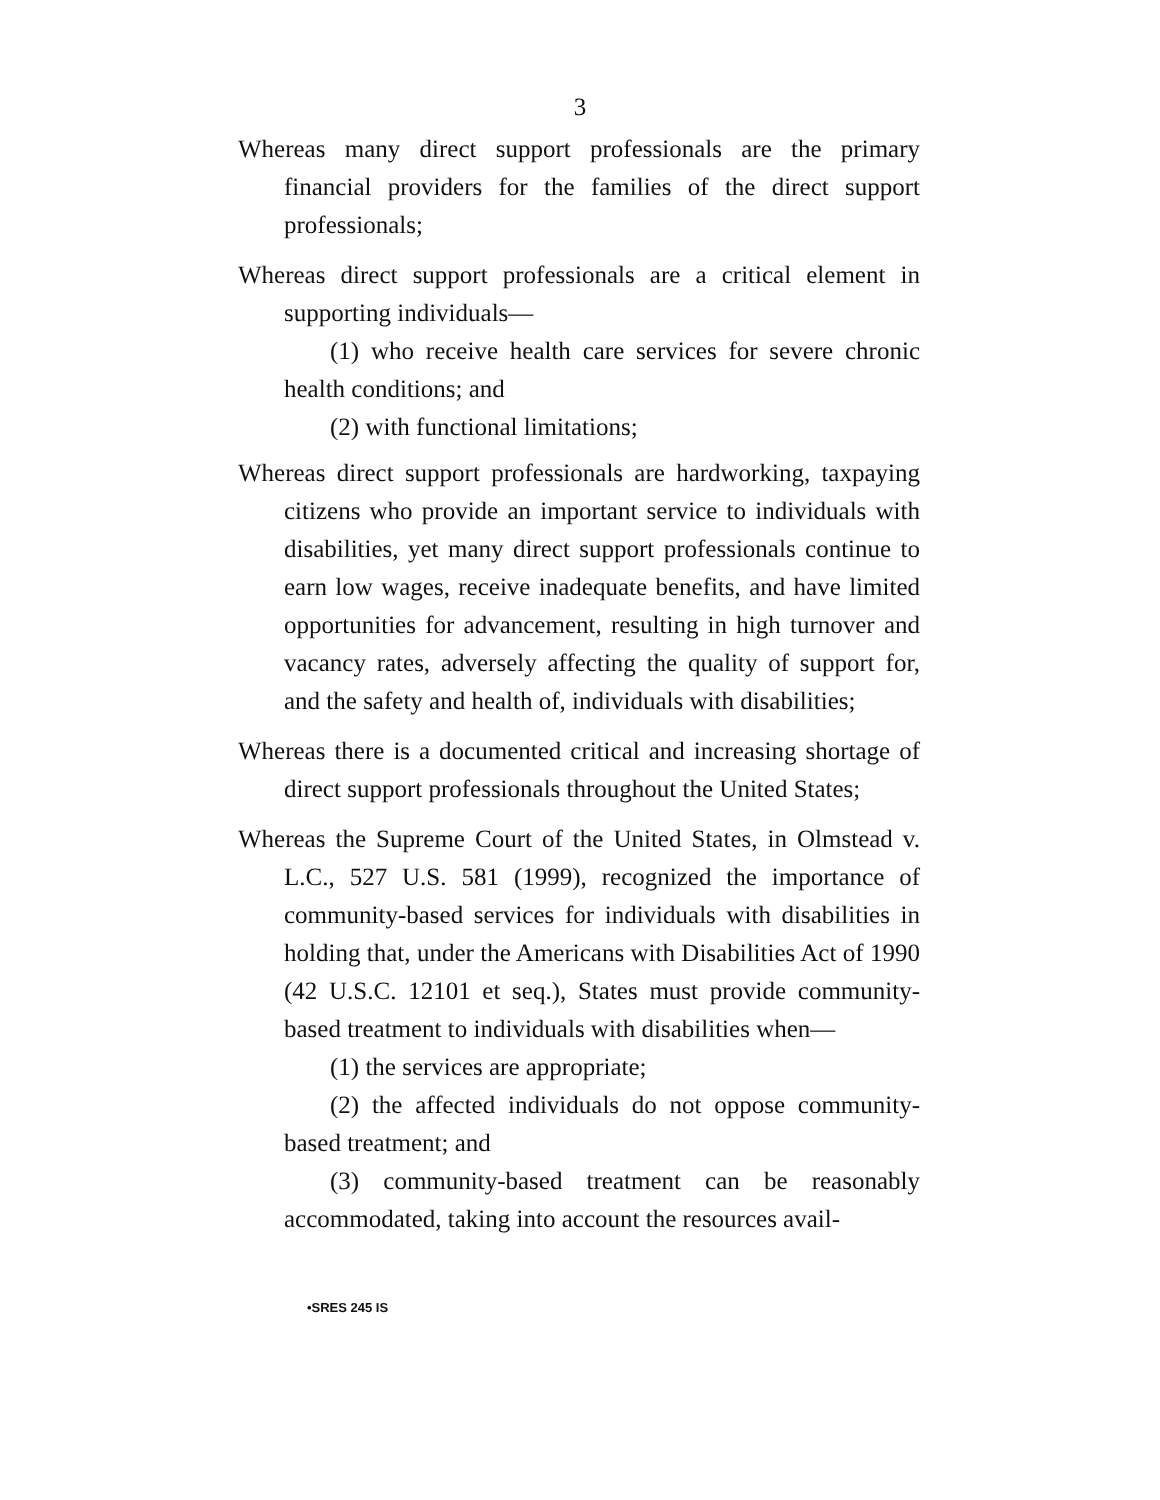3
Whereas many direct support professionals are the primary financial providers for the families of the direct support professionals;
Whereas direct support professionals are a critical element in supporting individuals—
(1) who receive health care services for severe chronic health conditions; and
(2) with functional limitations;
Whereas direct support professionals are hardworking, taxpaying citizens who provide an important service to individuals with disabilities, yet many direct support professionals continue to earn low wages, receive inadequate benefits, and have limited opportunities for advancement, resulting in high turnover and vacancy rates, adversely affecting the quality of support for, and the safety and health of, individuals with disabilities;
Whereas there is a documented critical and increasing shortage of direct support professionals throughout the United States;
Whereas the Supreme Court of the United States, in Olmstead v. L.C., 527 U.S. 581 (1999), recognized the importance of community-based services for individuals with disabilities in holding that, under the Americans with Disabilities Act of 1990 (42 U.S.C. 12101 et seq.), States must provide community-based treatment to individuals with disabilities when—
(1) the services are appropriate;
(2) the affected individuals do not oppose community-based treatment; and
(3) community-based treatment can be reasonably accommodated, taking into account the resources avail-
•SRES 245 IS